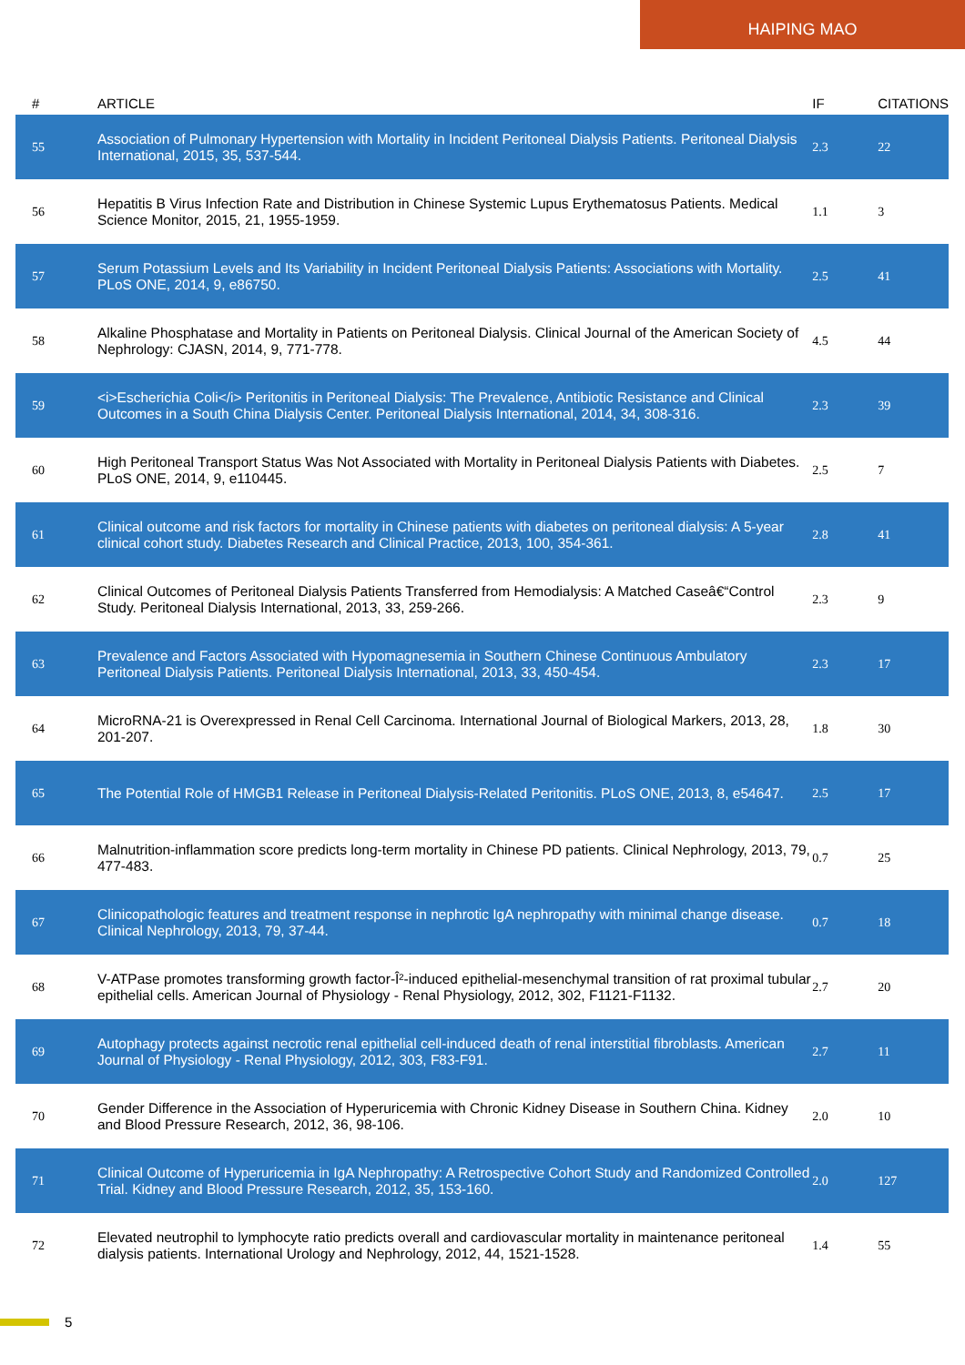HAIPING MAO
| # | ARTICLE | IF | CITATIONS |
| --- | --- | --- | --- |
| 55 | Association of Pulmonary Hypertension with Mortality in Incident Peritoneal Dialysis Patients. Peritoneal Dialysis International, 2015, 35, 537-544. | 2.3 | 22 |
| 56 | Hepatitis B Virus Infection Rate and Distribution in Chinese Systemic Lupus Erythematosus Patients. Medical Science Monitor, 2015, 21, 1955-1959. | 1.1 | 3 |
| 57 | Serum Potassium Levels and Its Variability in Incident Peritoneal Dialysis Patients: Associations with Mortality. PLoS ONE, 2014, 9, e86750. | 2.5 | 41 |
| 58 | Alkaline Phosphatase and Mortality in Patients on Peritoneal Dialysis. Clinical Journal of the American Society of Nephrology: CJASN, 2014, 9, 771-778. | 4.5 | 44 |
| 59 | <i>Escherichia Coli</i> Peritonitis in Peritoneal Dialysis: The Prevalence, Antibiotic Resistance and Clinical Outcomes in a South China Dialysis Center. Peritoneal Dialysis International, 2014, 34, 308-316. | 2.3 | 39 |
| 60 | High Peritoneal Transport Status Was Not Associated with Mortality in Peritoneal Dialysis Patients with Diabetes. PLoS ONE, 2014, 9, e110445. | 2.5 | 7 |
| 61 | Clinical outcome and risk factors for mortality in Chinese patients with diabetes on peritoneal dialysis: A 5-year clinical cohort study. Diabetes Research and Clinical Practice, 2013, 100, 354-361. | 2.8 | 41 |
| 62 | Clinical Outcomes of Peritoneal Dialysis Patients Transferred from Hemodialysis: A Matched Caseâ€“Control Study. Peritoneal Dialysis International, 2013, 33, 259-266. | 2.3 | 9 |
| 63 | Prevalence and Factors Associated with Hypomagnesemia in Southern Chinese Continuous Ambulatory Peritoneal Dialysis Patients. Peritoneal Dialysis International, 2013, 33, 450-454. | 2.3 | 17 |
| 64 | MicroRNA-21 is Overexpressed in Renal Cell Carcinoma. International Journal of Biological Markers, 2013, 28, 201-207. | 1.8 | 30 |
| 65 | The Potential Role of HMGB1 Release in Peritoneal Dialysis-Related Peritonitis. PLoS ONE, 2013, 8, e54647. | 2.5 | 17 |
| 66 | Malnutrition-inflammation score predicts long-term mortality in Chinese PD patients. Clinical Nephrology, 2013, 79, 477-483. | 0.7 | 25 |
| 67 | Clinicopathologic features and treatment response in nephrotic IgA nephropathy with minimal change disease. Clinical Nephrology, 2013, 79, 37-44. | 0.7 | 18 |
| 68 | V-ATPase promotes transforming growth factor-Î²-induced epithelial-mesenchymal transition of rat proximal tubular epithelial cells. American Journal of Physiology - Renal Physiology, 2012, 302, F1121-F1132. | 2.7 | 20 |
| 69 | Autophagy protects against necrotic renal epithelial cell-induced death of renal interstitial fibroblasts. American Journal of Physiology - Renal Physiology, 2012, 303, F83-F91. | 2.7 | 11 |
| 70 | Gender Difference in the Association of Hyperuricemia with Chronic Kidney Disease in Southern China. Kidney and Blood Pressure Research, 2012, 36, 98-106. | 2.0 | 10 |
| 71 | Clinical Outcome of Hyperuricemia in IgA Nephropathy: A Retrospective Cohort Study and Randomized Controlled Trial. Kidney and Blood Pressure Research, 2012, 35, 153-160. | 2.0 | 127 |
| 72 | Elevated neutrophil to lymphocyte ratio predicts overall and cardiovascular mortality in maintenance peritoneal dialysis patients. International Urology and Nephrology, 2012, 44, 1521-1528. | 1.4 | 55 |
5